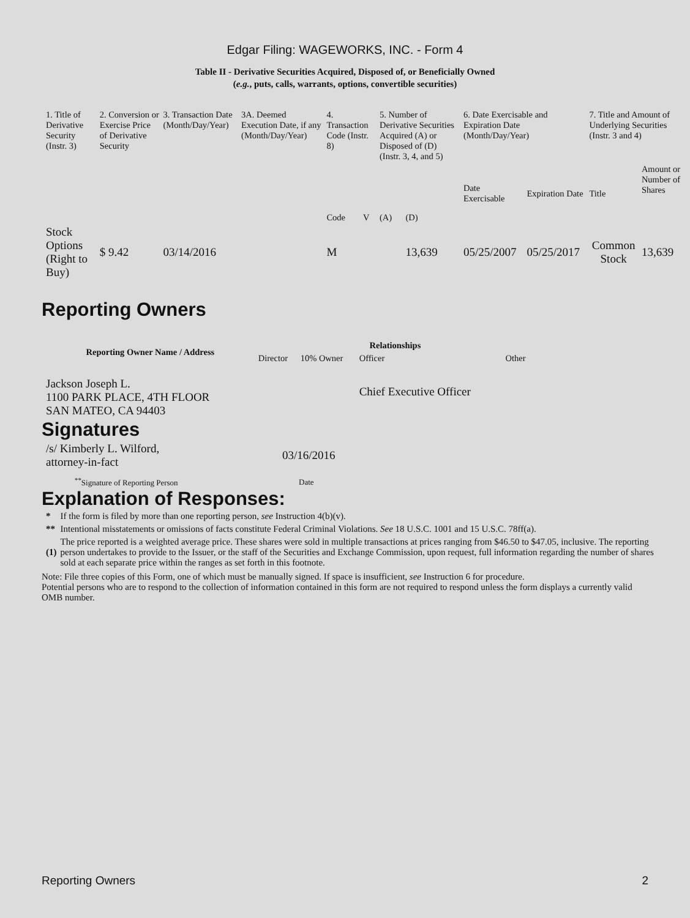Edgar Filing: WAGEWORKS, INC. - Form 4
Table II - Derivative Securities Acquired, Disposed of, or Beneficially Owned
(e.g., puts, calls, warrants, options, convertible securities)
| 1. Title of Derivative Security (Instr. 3) | 2. Conversion or Exercise Price of Derivative Security | 3. Transaction Date (Month/Day/Year) | 3A. Deemed Execution Date, if any (Month/Day/Year) | 4. Transaction Code (Instr. 8) | | 5. Number of Derivative Securities Acquired (A) or Disposed of (D) (Instr. 3, 4, and 5) | | 6. Date Exercisable and Expiration Date (Month/Day/Year) | | 7. Title and Amount of Underlying Securities (Instr. 3 and 4) | |
| | | | | Code | V | (A) | (D) | Date Exercisable | Expiration Date | Title | Amount or Number of Shares |
| Stock Options (Right to Buy) | $ 9.42 | 03/14/2016 | | M | | | 13,639 | 05/25/2007 | 05/25/2017 | Common Stock | 13,639 |
Reporting Owners
| Reporting Owner Name / Address | Relationships | | | |
| --- | --- | --- | --- | --- |
| | Director | 10% Owner | Officer | Other |
| Jackson Joseph L. 1100 PARK PLACE, 4TH FLOOR SAN MATEO, CA 94403 | | | Chief Executive Officer | |
Signatures
| /s/ Kimberly L. Wilford, attorney-in-fact | 03/16/2016 |
| <sup>**</sup> Signature of Reporting Person | Date |
Explanation of Responses:
| * | If the form is filed by more than one reporting person, see Instruction 4(b)(v). |
| ** | Intentional misstatements or omissions of facts constitute Federal Criminal Violations. See 18 U.S.C. 1001 and 15 U.S.C. 78ff(a). |
| (1) | The price reported is a weighted average price. These shares were sold in multiple transactions at prices ranging from $46.50 to $47.05, inclusive. The reporting person undertakes to provide to the Issuer, or the staff of the Securities and Exchange Commission, upon request, full information regarding the number of shares sold at each separate price within the ranges as set forth in this footnote. |
Note: File three copies of this Form, one of which must be manually signed. If space is insufficient, see Instruction 6 for procedure.
Potential persons who are to respond to the collection of information contained in this form are not required to respond unless the form displays a currently valid OMB number.
Reporting Owners 2